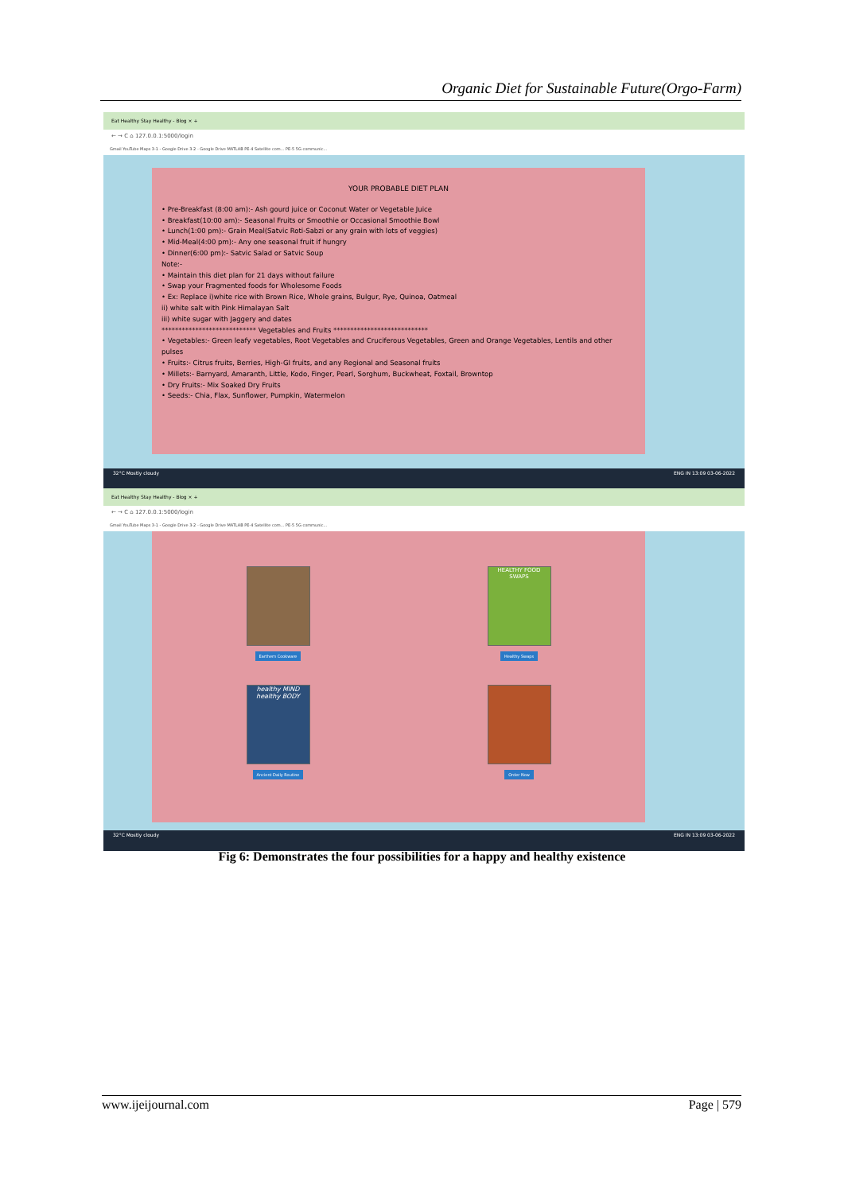Organic Diet for Sustainable Future(Orgo-Farm)
Eat Healthy Stay Healthy - Blog × +
← → C ⌂ 127.0.0.1:5000/login
Gmail YouTube Maps 3-1 - Google Drive 3-2 - Google Drive MATLAB PE-4 Satellite com... PE-5 5G communic...
YOUR PROBABLE DIET PLAN
• Pre-Breakfast (8:00 am):- Ash gourd juice or Coconut Water or Vegetable Juice
• Breakfast(10:00 am):- Seasonal Fruits or Smoothie or Occasional Smoothie Bowl
• Lunch(1:00 pm):- Grain Meal(Satvic Roti-Sabzi or any grain with lots of veggies)
• Mid-Meal(4:00 pm):- Any one seasonal fruit if hungry
• Dinner(6:00 pm):- Satvic Salad or Satvic Soup
Note:-
• Maintain this diet plan for 21 days without failure
• Swap your Fragmented foods for Wholesome Foods
• Ex: Replace i)white rice with Brown Rice, Whole grains, Bulgur, Rye, Quinoa, Oatmeal
ii) white salt with Pink Himalayan Salt
iii) white sugar with Jaggery and dates
**************************** Vegetables and Fruits ****************************
• Vegetables:- Green leafy vegetables, Root Vegetables and Cruciferous Vegetables, Green and Orange Vegetables, Lentils and other pulses
• Fruits:- Citrus fruits, Berries, High-GI fruits, and any Regional and Seasonal fruits
• Millets:- Barnyard, Amaranth, Little, Kodo, Finger, Pearl, Sorghum, Buckwheat, Foxtail, Browntop
• Dry Fruits:- Mix Soaked Dry Fruits
• Seeds:- Chia, Flax, Sunflower, Pumpkin, Watermelon
32°C Mostly cloudy ENG IN 13:09 03-06-2022
Eat Healthy Stay Healthy - Blog × +
← → C ⌂ 127.0.0.1:5000/login
Gmail YouTube Maps 3-1 - Google Drive 3-2 - Google Drive MATLAB PE-4 Satellite com... PE-5 5G communic...
Earthern Cookware
HEALTHY FOOD SWAPS
Healthy Swaps
healthy MIND healthy BODY
Ancient Daily Routine
Order Now
32°C Mostly cloudy ENG IN 13:09 03-06-2022
Fig 6: Demonstrates the four possibilities for a happy and healthy existence
www.ijeijournal.com Page | 579